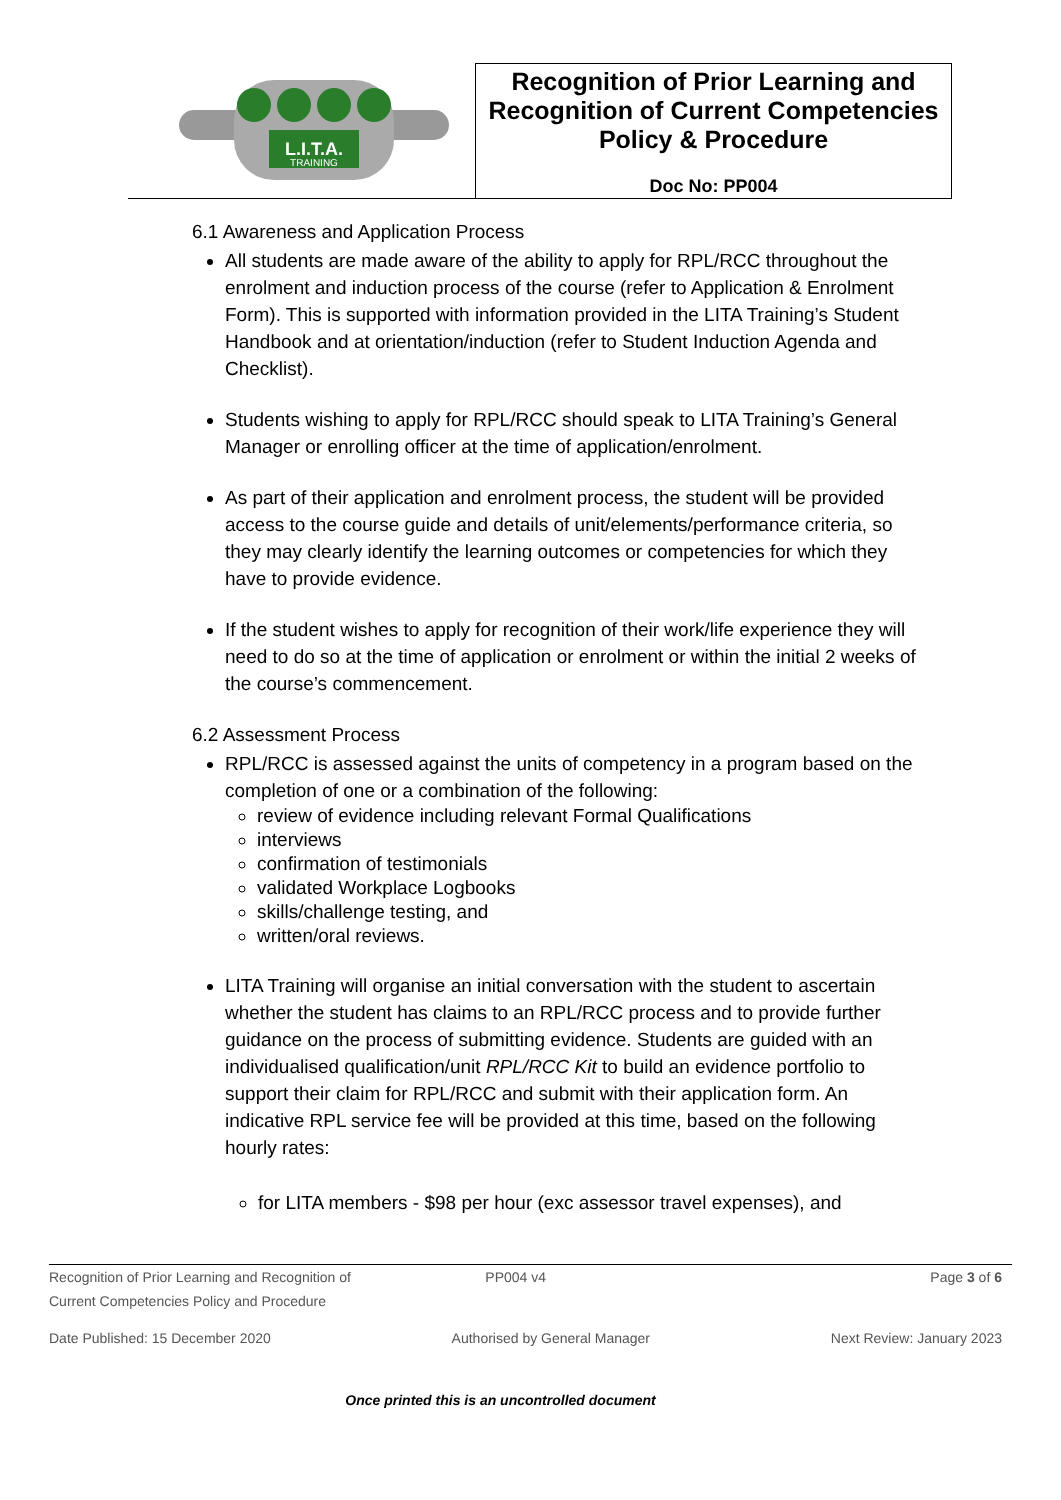| L.I.T.A. TRAINING | Recognition of Prior Learning and Recognition of Current Competencies Policy & Procedure Doc No: PP004 |
6.1 Awareness and Application Process
All students are made aware of the ability to apply for RPL/RCC throughout the enrolment and induction process of the course (refer to Application & Enrolment Form). This is supported with information provided in the LITA Training’s Student Handbook and at orientation/induction (refer to Student Induction Agenda and Checklist).
Students wishing to apply for RPL/RCC should speak to LITA Training’s General Manager or enrolling officer at the time of application/enrolment.
As part of their application and enrolment process, the student will be provided access to the course guide and details of unit/elements/performance criteria, so they may clearly identify the learning outcomes or competencies for which they have to provide evidence.
If the student wishes to apply for recognition of their work/life experience they will need to do so at the time of application or enrolment or within the initial 2 weeks of the course’s commencement.
6.2 Assessment Process
RPL/RCC is assessed against the units of competency in a program based on the completion of one or a combination of the following:
review of evidence including relevant Formal Qualifications
interviews
confirmation of testimonials
validated Workplace Logbooks
skills/challenge testing, and
written/oral reviews.
LITA Training will organise an initial conversation with the student to ascertain whether the student has claims to an RPL/RCC process and to provide further guidance on the process of submitting evidence. Students are guided with an individualised qualification/unit RPL/RCC Kit to build an evidence portfolio to support their claim for RPL/RCC and submit with their application form. An indicative RPL service fee will be provided at this time, based on the following hourly rates:
for LITA members - $98 per hour (exc assessor travel expenses), and
Recognition of Prior Learning and Recognition of
Current Competencies Policy and Procedure PP004 v4 Page 3 of 6
Date Published: 15 December 2020 Authorised by General Manager Next Review: January 2023
Once printed this is an uncontrolled document